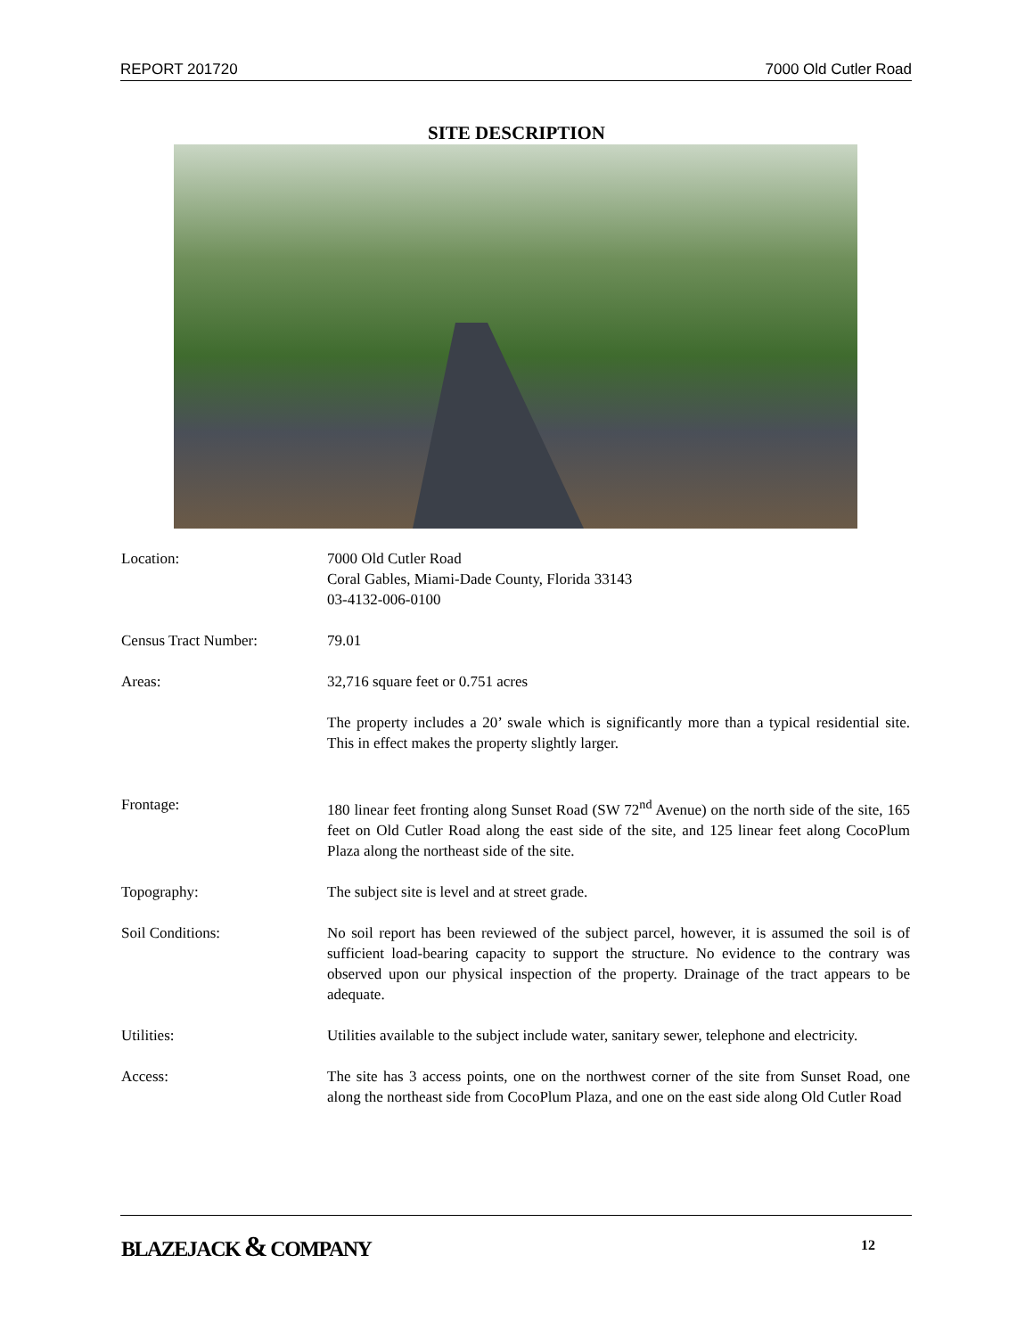REPORT 201720 7000 Old Cutler Road
SITE DESCRIPTION
Location: 7000 Old Cutler Road
Coral Gables, Miami-Dade County, Florida 33143
03-4132-006-0100
Census Tract Number: 79.01
Areas: 32,716 square feet or 0.751 acres
The property includes a 20’ swale which is significantly more than a typical residential site. This in effect makes the property slightly larger.
Frontage: 180 linear feet fronting along Sunset Road (SW 72<sup>nd</sup> Avenue) on the north side of the site, 165 feet on Old Cutler Road along the east side of the site, and 125 linear feet along CocoPlum Plaza along the northeast side of the site.
Topography: The subject site is level and at street grade.
Soil Conditions: No soil report has been reviewed of the subject parcel, however, it is assumed the soil is of sufficient load-bearing capacity to support the structure. No evidence to the contrary was observed upon our physical inspection of the property. Drainage of the tract appears to be adequate.
Utilities: Utilities available to the subject include water, sanitary sewer, telephone and electricity.
Access: The site has 3 access points, one on the northwest corner of the site from Sunset Road, one along the northeast side from CocoPlum Plaza, and one on the east side along Old Cutler Road
BLAZEJACK & COMPANY 12